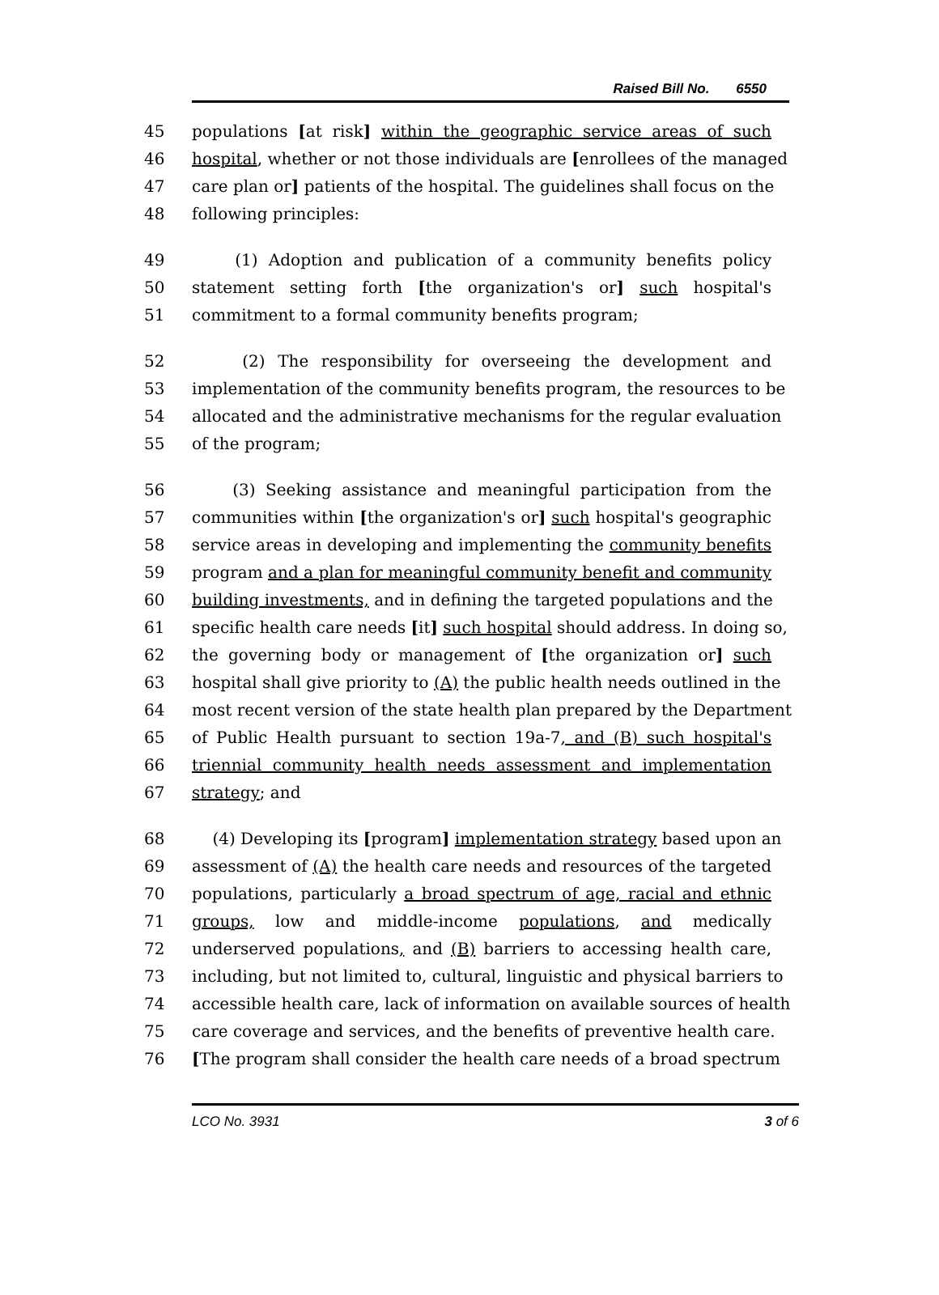Raised Bill No. 6550
45 populations [at risk] within the geographic service areas of such
46 hospital, whether or not those individuals are [enrollees of the managed
47 care plan or] patients of the hospital. The guidelines shall focus on the
48 following principles:
49 (1) Adoption and publication of a community benefits policy
50 statement setting forth [the organization's or] such hospital's
51 commitment to a formal community benefits program;
52 (2) The responsibility for overseeing the development and
53 implementation of the community benefits program, the resources to be
54 allocated and the administrative mechanisms for the regular evaluation
55 of the program;
56 (3) Seeking assistance and meaningful participation from the
57 communities within [the organization's or] such hospital's geographic
58 service areas in developing and implementing the community benefits
59 program and a plan for meaningful community benefit and community
60 building investments, and in defining the targeted populations and the
61 specific health care needs [it] such hospital should address. In doing so,
62 the governing body or management of [the organization or] such
63 hospital shall give priority to (A) the public health needs outlined in the
64 most recent version of the state health plan prepared by the Department
65 of Public Health pursuant to section 19a-7, and (B) such hospital's
66 triennial community health needs assessment and implementation
67 strategy; and
68 (4) Developing its [program] implementation strategy based upon an
69 assessment of (A) the health care needs and resources of the targeted
70 populations, particularly a broad spectrum of age, racial and ethnic
71 groups, low and middle-income populations, and medically
72 underserved populations, and (B) barriers to accessing health care,
73 including, but not limited to, cultural, linguistic and physical barriers to
74 accessible health care, lack of information on available sources of health
75 care coverage and services, and the benefits of preventive health care.
76 [The program shall consider the health care needs of a broad spectrum
LCO No. 3931 3 of 6